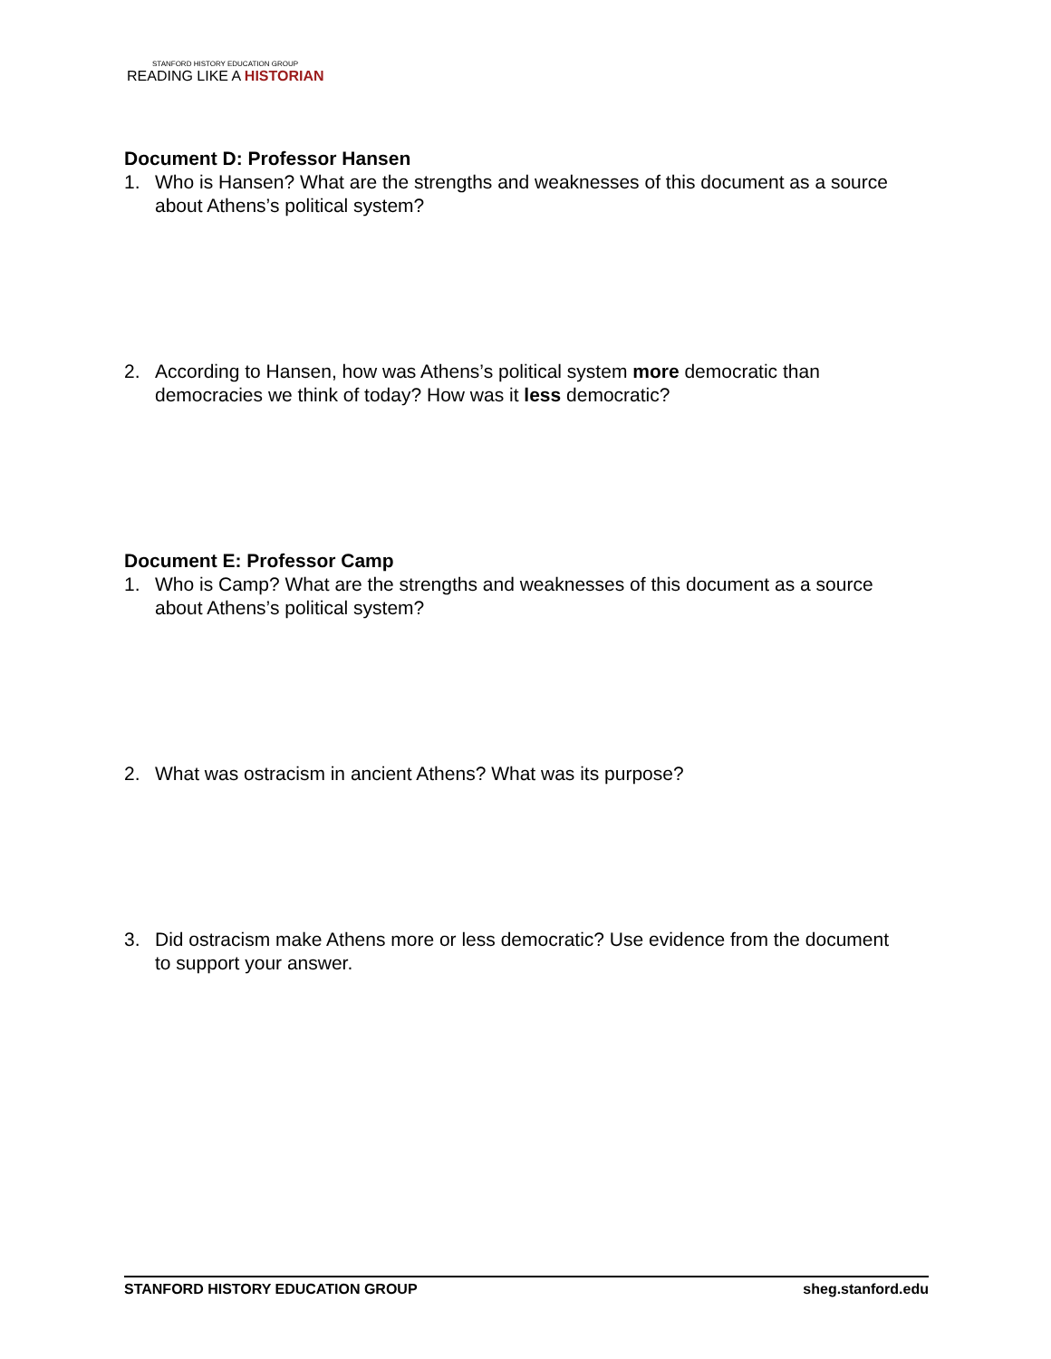STANFORD HISTORY EDUCATION GROUP
READING LIKE A HISTORIAN
Document D: Professor Hansen
1. Who is Hansen? What are the strengths and weaknesses of this document as a source about Athens’s political system?
2. According to Hansen, how was Athens’s political system more democratic than democracies we think of today? How was it less democratic?
Document E: Professor Camp
1. Who is Camp? What are the strengths and weaknesses of this document as a source about Athens’s political system?
2. What was ostracism in ancient Athens? What was its purpose?
3. Did ostracism make Athens more or less democratic? Use evidence from the document to support your answer.
STANFORD HISTORY EDUCATION GROUP sheg.stanford.edu